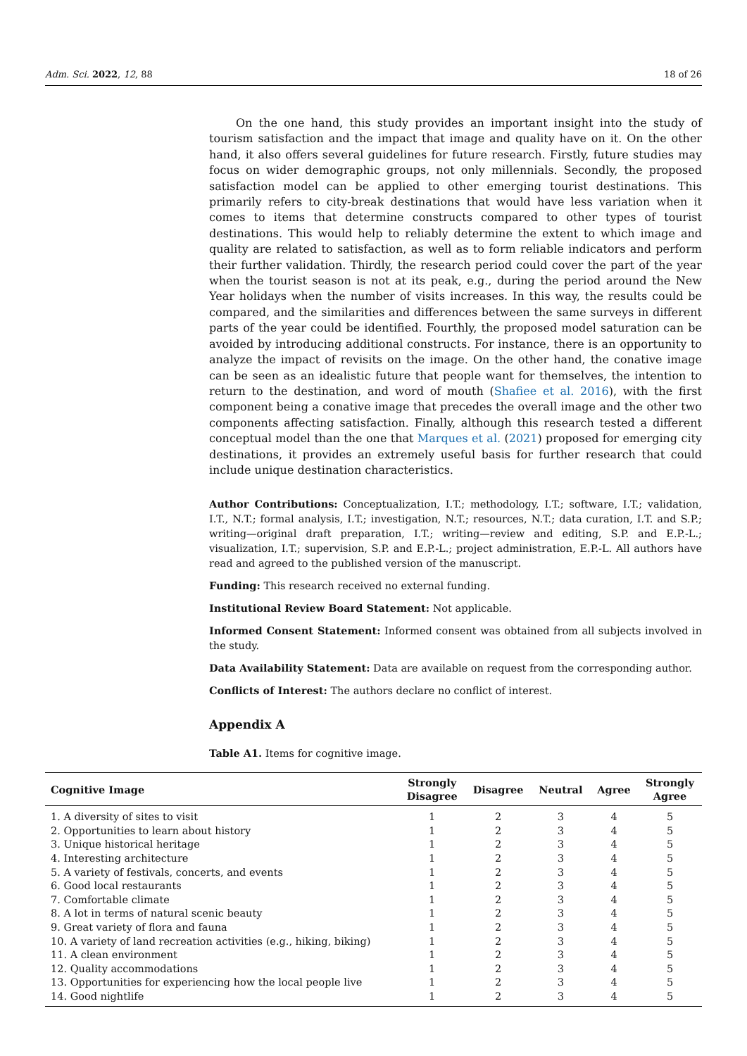Adm. Sci. 2022, 12, 88 18 of 26
On the one hand, this study provides an important insight into the study of tourism satisfaction and the impact that image and quality have on it. On the other hand, it also offers several guidelines for future research. Firstly, future studies may focus on wider demographic groups, not only millennials. Secondly, the proposed satisfaction model can be applied to other emerging tourist destinations. This primarily refers to city-break destinations that would have less variation when it comes to items that determine constructs compared to other types of tourist destinations. This would help to reliably determine the extent to which image and quality are related to satisfaction, as well as to form reliable indicators and perform their further validation. Thirdly, the research period could cover the part of the year when the tourist season is not at its peak, e.g., during the period around the New Year holidays when the number of visits increases. In this way, the results could be compared, and the similarities and differences between the same surveys in different parts of the year could be identified. Fourthly, the proposed model saturation can be avoided by introducing additional constructs. For instance, there is an opportunity to analyze the impact of revisits on the image. On the other hand, the conative image can be seen as an idealistic future that people want for themselves, the intention to return to the destination, and word of mouth (Shafiee et al. 2016), with the first component being a conative image that precedes the overall image and the other two components affecting satisfaction. Finally, although this research tested a different conceptual model than the one that Marques et al. (2021) proposed for emerging city destinations, it provides an extremely useful basis for further research that could include unique destination characteristics.
Author Contributions: Conceptualization, I.T.; methodology, I.T.; software, I.T.; validation, I.T., N.T.; formal analysis, I.T.; investigation, N.T.; resources, N.T.; data curation, I.T. and S.P.; writing—original draft preparation, I.T.; writing—review and editing, S.P. and E.P.-L.; visualization, I.T.; supervision, S.P. and E.P.-L.; project administration, E.P.-L. All authors have read and agreed to the published version of the manuscript.
Funding: This research received no external funding.
Institutional Review Board Statement: Not applicable.
Informed Consent Statement: Informed consent was obtained from all subjects involved in the study.
Data Availability Statement: Data are available on request from the corresponding author.
Conflicts of Interest: The authors declare no conflict of interest.
Appendix A
Table A1. Items for cognitive image.
| Cognitive Image | Strongly Disagree | Disagree | Neutral | Agree | Strongly Agree |
| --- | --- | --- | --- | --- | --- |
| 1. A diversity of sites to visit | 1 | 2 | 3 | 4 | 5 |
| 2. Opportunities to learn about history | 1 | 2 | 3 | 4 | 5 |
| 3. Unique historical heritage | 1 | 2 | 3 | 4 | 5 |
| 4. Interesting architecture | 1 | 2 | 3 | 4 | 5 |
| 5. A variety of festivals, concerts, and events | 1 | 2 | 3 | 4 | 5 |
| 6. Good local restaurants | 1 | 2 | 3 | 4 | 5 |
| 7. Comfortable climate | 1 | 2 | 3 | 4 | 5 |
| 8. A lot in terms of natural scenic beauty | 1 | 2 | 3 | 4 | 5 |
| 9. Great variety of flora and fauna | 1 | 2 | 3 | 4 | 5 |
| 10. A variety of land recreation activities (e.g., hiking, biking) | 1 | 2 | 3 | 4 | 5 |
| 11. A clean environment | 1 | 2 | 3 | 4 | 5 |
| 12. Quality accommodations | 1 | 2 | 3 | 4 | 5 |
| 13. Opportunities for experiencing how the local people live | 1 | 2 | 3 | 4 | 5 |
| 14. Good nightlife | 1 | 2 | 3 | 4 | 5 |